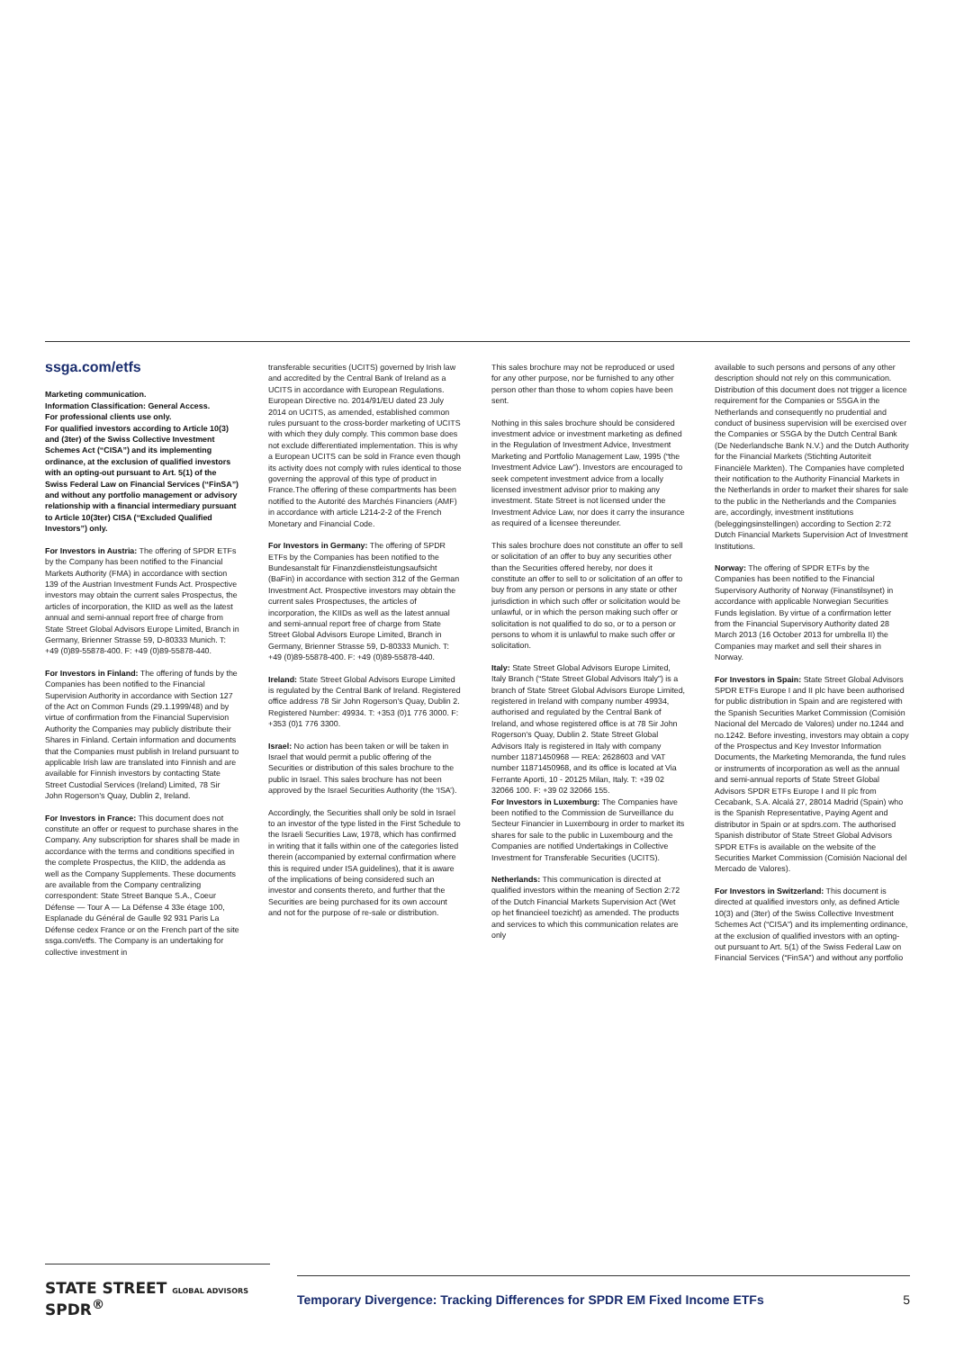ssga.com/etfs
Marketing communication.
Information Classification: General Access.
For professional clients use only.
For qualified investors according to Article 10(3) and (3ter) of the Swiss Collective Investment Schemes Act (“CISA”) and its implementing ordinance, at the exclusion of qualified investors with an opting-out pursuant to Art. 5(1) of the Swiss Federal Law on Financial Services (“FinSA”) and without any portfolio management or advisory relationship with a financial intermediary pursuant to Article 10(3ter) CISA (“Excluded Qualified Investors”) only.
For Investors in Austria: The offering of SPDR ETFs by the Company has been notified to the Financial Markets Authority (FMA) in accordance with section 139 of the Austrian Investment Funds Act. Prospective investors may obtain the current sales Prospectus, the articles of incorporation, the KIID as well as the latest annual and semi-annual report free of charge from State Street Global Advisors Europe Limited, Branch in Germany, Brienner Strasse 59, D-80333 Munich. T: +49 (0)89-55878-400. F: +49 (0)89-55878-440.
For Investors in Finland: The offering of funds by the Companies has been notified to the Financial Supervision Authority in accordance with Section 127 of the Act on Common Funds (29.1.1999/48) and by virtue of confirmation from the Financial Supervision Authority the Companies may publicly distribute their Shares in Finland. Certain information and documents that the Companies must publish in Ireland pursuant to applicable Irish law are translated into Finnish and are available for Finnish investors by contacting State Street Custodial Services (Ireland) Limited, 78 Sir John Rogerson’s Quay, Dublin 2, Ireland.
For Investors in France: This document does not constitute an offer or request to purchase shares in the Company. Any subscription for shares shall be made in accordance with the terms and conditions specified in the complete Prospectus, the KIID, the addenda as well as the Company Supplements. These documents are available from the Company centralizing correspondent: State Street Banque S.A., Coeur Défense — Tour A — La Défense 4 33e étage 100, Esplanade du Général de Gaulle 92 931 Paris La Défense cedex France or on the French part of the site ssga.com/etfs. The Company is an undertaking for collective investment in
transferable securities (UCITS) governed by Irish law and accredited by the Central Bank of Ireland as a UCITS in accordance with European Regulations. European Directive no. 2014/91/EU dated 23 July 2014 on UCITS, as amended, established common rules pursuant to the cross-border marketing of UCITS with which they duly comply. This common base does not exclude differentiated implementation. This is why a European UCITS can be sold in France even though its activity does not comply with rules identical to those governing the approval of this type of product in France.The offering of these compartments has been notified to the Autorité des Marchés Financiers (AMF) in accordance with article L214-2-2 of the French Monetary and Financial Code.
For Investors in Germany: The offering of SPDR ETFs by the Companies has been notified to the Bundesanstalt für Finanzdienstleistungsaufsicht (BaFin) in accordance with section 312 of the German Investment Act. Prospective investors may obtain the current sales Prospectuses, the articles of incorporation, the KIIDs as well as the latest annual and semi-annual report free of charge from State Street Global Advisors Europe Limited, Branch in Germany, Brienner Strasse 59, D-80333 Munich. T: +49 (0)89-55878-400. F: +49 (0)89-55878-440.
Ireland: State Street Global Advisors Europe Limited is regulated by the Central Bank of Ireland. Registered office address 78 Sir John Rogerson’s Quay, Dublin 2. Registered Number: 49934. T: +353 (0)1 776 3000. F: +353 (0)1 776 3300.
Israel: No action has been taken or will be taken in Israel that would permit a public offering of the Securities or distribution of this sales brochure to the public in Israel. This sales brochure has not been approved by the Israel Securities Authority (the ‘ISA’).
Accordingly, the Securities shall only be sold in Israel to an investor of the type listed in the First Schedule to the Israeli Securities Law, 1978, which has confirmed in writing that it falls within one of the categories listed therein (accompanied by external confirmation where this is required under ISA guidelines), that it is aware of the implications of being considered such an investor and consents thereto, and further that the Securities are being purchased for its own account and not for the purpose of re-sale or distribution.
This sales brochure may not be reproduced or used for any other purpose, nor be furnished to any other person other than those to whom copies have been sent.
Nothing in this sales brochure should be considered investment advice or investment marketing as defined in the Regulation of Investment Advice, Investment Marketing and Portfolio Management Law, 1995 (“the Investment Advice Law”). Investors are encouraged to seek competent investment advice from a locally licensed investment advisor prior to making any investment. State Street is not licensed under the Investment Advice Law, nor does it carry the insurance as required of a licensee thereunder.
This sales brochure does not constitute an offer to sell or solicitation of an offer to buy any securities other than the Securities offered hereby, nor does it constitute an offer to sell to or solicitation of an offer to buy from any person or persons in any state or other jurisdiction in which such offer or solicitation would be unlawful, or in which the person making such offer or solicitation is not qualified to do so, or to a person or persons to whom it is unlawful to make such offer or solicitation.
Italy: State Street Global Advisors Europe Limited, Italy Branch (“State Street Global Advisors Italy”) is a branch of State Street Global Advisors Europe Limited, registered in Ireland with company number 49934, authorised and regulated by the Central Bank of Ireland, and whose registered office is at 78 Sir John Rogerson’s Quay, Dublin 2. State Street Global Advisors Italy is registered in Italy with company number 11871450968 — REA: 2628603 and VAT number 11871450968, and its office is located at Via Ferrante Aporti, 10 - 20125 Milan, Italy. T: +39 02 32066 100. F: +39 02 32066 155.
For Investors in Luxemburg: The Companies have been notified to the Commission de Surveillance du Secteur Financier in Luxembourg in order to market its shares for sale to the public in Luxembourg and the Companies are notified Undertakings in Collective Investment for Transferable Securities (UCITS).
Netherlands: This communication is directed at qualified investors within the meaning of Section 2:72 of the Dutch Financial Markets Supervision Act (Wet op het financieel toezicht) as amended. The products and services to which this communication relates are only
available to such persons and persons of any other description should not rely on this communication. Distribution of this document does not trigger a licence requirement for the Companies or SSGA in the Netherlands and consequently no prudential and conduct of business supervision will be exercised over the Companies or SSGA by the Dutch Central Bank (De Nederlandsche Bank N.V.) and the Dutch Authority for the Financial Markets (Stichting Autoriteit Financiële Markten). The Companies have completed their notification to the Authority Financial Markets in the Netherlands in order to market their shares for sale to the public in the Netherlands and the Companies are, accordingly, investment institutions (beleggingsinstellingen) according to Section 2:72 Dutch Financial Markets Supervision Act of Investment Institutions.
Norway: The offering of SPDR ETFs by the Companies has been notified to the Financial Supervisory Authority of Norway (Finanstilsynet) in accordance with applicable Norwegian Securities Funds legislation. By virtue of a confirmation letter from the Financial Supervisory Authority dated 28 March 2013 (16 October 2013 for umbrella II) the Companies may market and sell their shares in Norway.
For Investors in Spain: State Street Global Advisors SPDR ETFs Europe I and II plc have been authorised for public distribution in Spain and are registered with the Spanish Securities Market Commission (Comisión Nacional del Mercado de Valores) under no.1244 and no.1242. Before investing, investors may obtain a copy of the Prospectus and Key Investor Information Documents, the Marketing Memoranda, the fund rules or instruments of incorporation as well as the annual and semi-annual reports of State Street Global Advisors SPDR ETFs Europe I and II plc from Cecabank, S.A. Alcalá 27, 28014 Madrid (Spain) who is the Spanish Representative, Paying Agent and distributor in Spain or at spdrs.com. The authorised Spanish distributor of State Street Global Advisors SPDR ETFs is available on the website of the Securities Market Commission (Comisión Nacional del Mercado de Valores).
For Investors in Switzerland: This document is directed at qualified investors only, as defined Article 10(3) and (3ter) of the Swiss Collective Investment Schemes Act (“CISA”) and its implementing ordinance, at the exclusion of qualified investors with an opting-out pursuant to Art. 5(1) of the Swiss Federal Law on Financial Services (“FinSA”) and without any portfolio
STATE STREET GLOBAL ADVISORS SPDR<sup>®</sup>
Temporary Divergence: Tracking Differences for SPDR EM Fixed Income ETFs
5